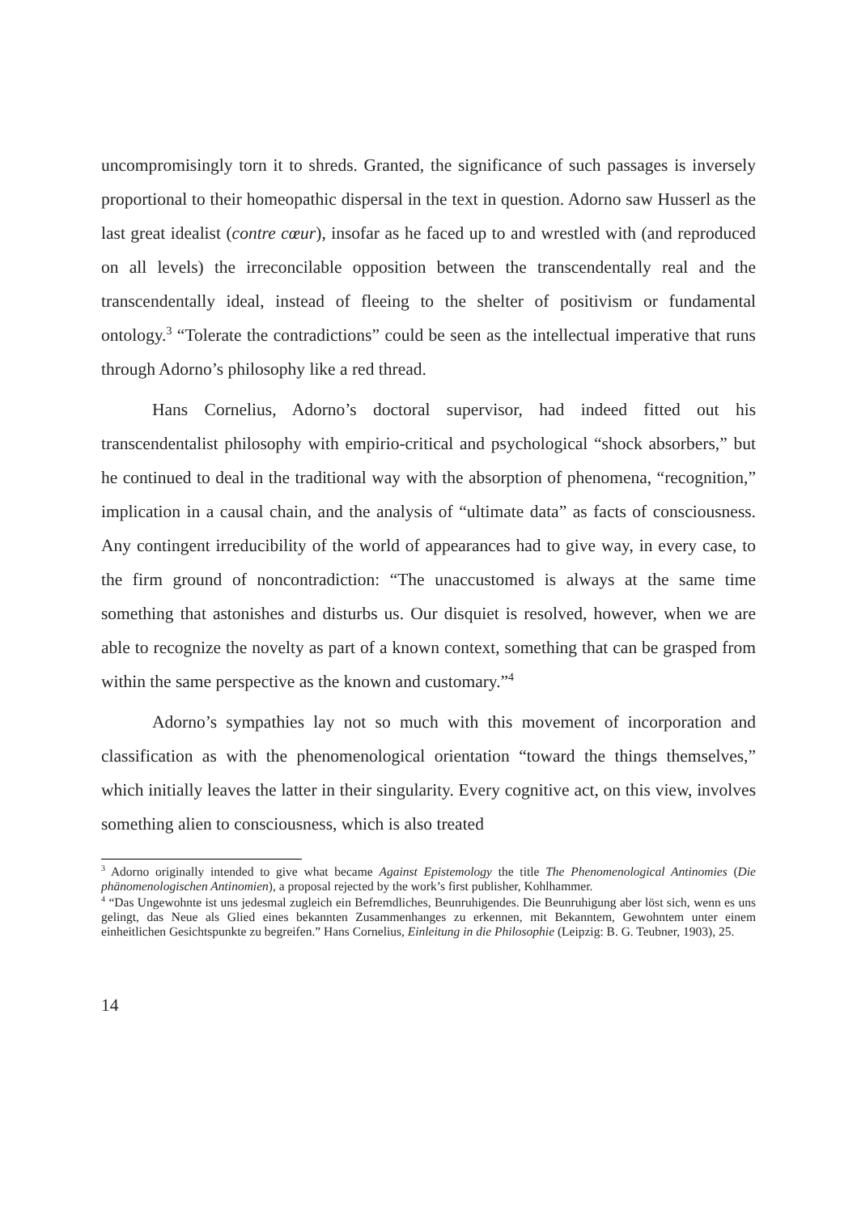uncompromisingly torn it to shreds. Granted, the significance of such passages is inversely proportional to their homeopathic dispersal in the text in question. Adorno saw Husserl as the last great idealist (contre cœur), insofar as he faced up to and wrestled with (and reproduced on all levels) the irreconcilable opposition between the transcendentally real and the transcendentally ideal, instead of fleeing to the shelter of positivism or fundamental ontology.<sup>3</sup> “Tolerate the contradictions” could be seen as the intellectual imperative that runs through Adorno’s philosophy like a red thread.
Hans Cornelius, Adorno’s doctoral supervisor, had indeed fitted out his transcendentalist philosophy with empirio-critical and psychological “shock absorbers,” but he continued to deal in the traditional way with the absorption of phenomena, “recognition,” implication in a causal chain, and the analysis of “ultimate data” as facts of consciousness. Any contingent irreducibility of the world of appearances had to give way, in every case, to the firm ground of noncontradiction: “The unaccustomed is always at the same time something that astonishes and disturbs us. Our disquiet is resolved, however, when we are able to recognize the novelty as part of a known context, something that can be grasped from within the same perspective as the known and customary.”<sup>4</sup>
Adorno’s sympathies lay not so much with this movement of incorporation and classification as with the phenomenological orientation “toward the things themselves,” which initially leaves the latter in their singularity. Every cognitive act, on this view, involves something alien to consciousness, which is also treated
<sup>3</sup> Adorno originally intended to give what became Against Epistemology the title The Phenomenological Antinomies (Die phänomenologischen Antinomien), a proposal rejected by the work’s first publisher, Kohlhammer.
<sup>4</sup> “Das Ungewohnte ist uns jedesmal zugleich ein Befremdliches, Beunruhigendes. Die Beunruhigung aber löst sich, wenn es uns gelingt, das Neue als Glied eines bekannten Zusammenhanges zu erkennen, mit Bekanntem, Gewohntem unter einem einheitlichen Gesichtspunkte zu begreifen.” Hans Cornelius, Einleitung in die Philosophie (Leipzig: B. G. Teubner, 1903), 25.
14